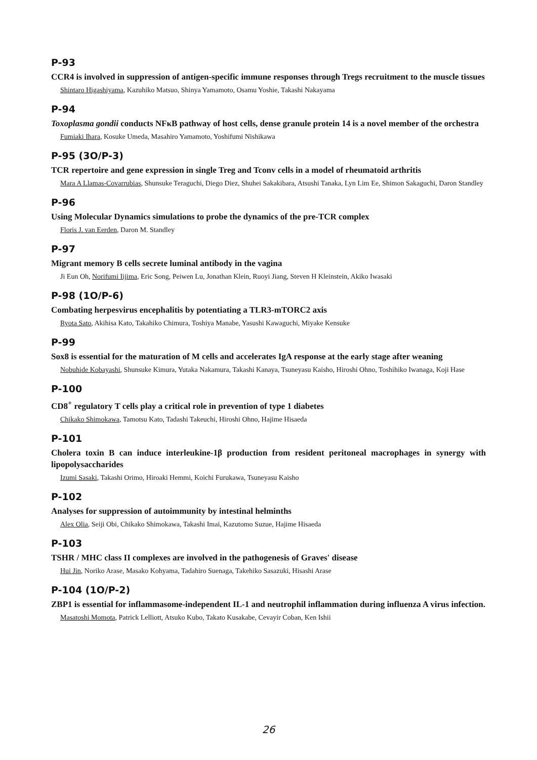P-93
CCR4 is involved in suppression of antigen-specific immune responses through Tregs recruitment to the muscle tissues
Shintaro Higashiyama, Kazuhiko Matsuo, Shinya Yamamoto, Osamu Yoshie, Takashi Nakayama
P-94
Toxoplasma gondii conducts NFκB pathway of host cells, dense granule protein 14 is a novel member of the orchestra
Fumiaki Ihara, Kosuke Umeda, Masahiro Yamamoto, Yoshifumi Nishikawa
P-95 (3O/P-3)
TCR repertoire and gene expression in single Treg and Tconv cells in a model of rheumatoid arthritis
Mara A Llamas-Covarrubias, Shunsuke Teraguchi, Diego Diez, Shuhei Sakakibara, Atsushi Tanaka, Lyn Lim Ee, Shimon Sakaguchi, Daron Standley
P-96
Using Molecular Dynamics simulations to probe the dynamics of the pre-TCR complex
Floris J. van Eerden, Daron M. Standley
P-97
Migrant memory B cells secrete luminal antibody in the vagina
Ji Eun Oh, Norifumi Iijima, Eric Song, Peiwen Lu, Jonathan Klein, Ruoyi Jiang, Steven H Kleinstein, Akiko Iwasaki
P-98 (1O/P-6)
Combating herpesvirus encephalitis by potentiating a TLR3-mTORC2 axis
Ryota Sato, Akihisa Kato, Takahiko Chimura, Toshiya Manabe, Yasushi Kawaguchi, Miyake Kensuke
P-99
Sox8 is essential for the maturation of M cells and accelerates IgA response at the early stage after weaning
Nobuhide Kobayashi, Shunsuke Kimura, Yutaka Nakamura, Takashi Kanaya, Tsuneyasu Kaisho, Hiroshi Ohno, Toshihiko Iwanaga, Koji Hase
P-100
CD8<sup>+</sup> regulatory T cells play a critical role in prevention of type 1 diabetes
Chikako Shimokawa, Tamotsu Kato, Tadashi Takeuchi, Hiroshi Ohno, Hajime Hisaeda
P-101
Cholera toxin B can induce interleukine-1β production from resident peritoneal macrophages in synergy with lipopolysaccharides
Izumi Sasaki, Takashi Orimo, Hiroaki Hemmi, Koichi Furukawa, Tsuneyasu Kaisho
P-102
Analyses for suppression of autoimmunity by intestinal helminths
Alex Olia, Seiji Obi, Chikako Shimokawa, Takashi Imai, Kazutomo Suzue, Hajime Hisaeda
P-103
TSHR / MHC class II complexes are involved in the pathogenesis of Graves' disease
Hui Jin, Noriko Arase, Masako Kohyama, Tadahiro Suenaga, Takehiko Sasazuki, Hisashi Arase
P-104 (1O/P-2)
ZBP1 is essential for inflammasome-independent IL-1 and neutrophil inflammation during influenza A virus infection.
Masatoshi Momota, Patrick Lelliott, Atsuko Kubo, Takato Kusakabe, Cevayir Coban, Ken Ishii
26